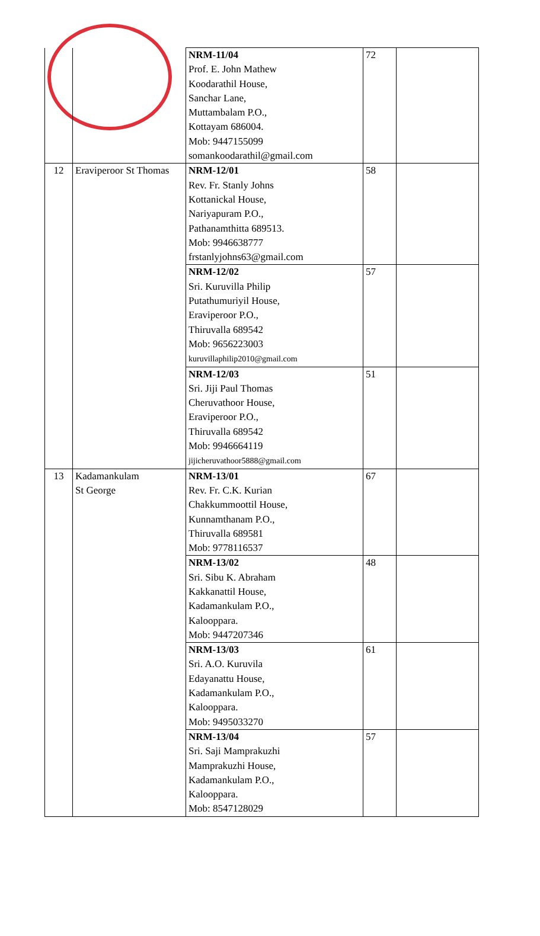| | | NRM-11/04 Prof. E. John Mathew Koodarathil House, Sanchar Lane, Muttambalam P.O., Kottayam 686004. Mob: 9447155099 somankoodarathil@gmail.com | 72 | |
| 12 | Eraviperoor St Thomas | NRM-12/01 Rev. Fr. Stanly Johns Kottanickal House, Nariyapuram P.O., Pathanamthitta 689513. Mob: 9946638777 frstanlyjohns63@gmail.com | 58 | |
| | | NRM-12/02 Sri. Kuruvilla Philip Putathumuriyil House, Eraviperoor P.O., Thiruvalla 689542 Mob: 9656223003 kuruvillaphilip2010@gmail.com | 57 | |
| | | NRM-12/03 Sri. Jiji Paul Thomas Cheruvathoor House, Eraviperoor P.O., Thiruvalla 689542 Mob: 9946664119 jijicheruvathoor5888@gmail.com | 51 | |
| 13 | Kadamankulam St George | NRM-13/01 Rev. Fr. C.K. Kurian Chakkummoottil House, Kunnamthanam P.O., Thiruvalla 689581 Mob: 9778116537 | 67 | |
| | | NRM-13/02 Sri. Sibu K. Abraham Kakkanattil House, Kadamankulam P.O., Kalooppara. Mob: 9447207346 | 48 | |
| | | NRM-13/03 Sri. A.O. Kuruvila Edayanattu House, Kadamankulam P.O., Kalooppara. Mob: 9495033270 | 61 | |
| | | NRM-13/04 Sri. Saji Mamprakuzhi Mamprakuzhi House, Kadamankulam P.O., Kalooppara. Mob: 8547128029 | 57 | |